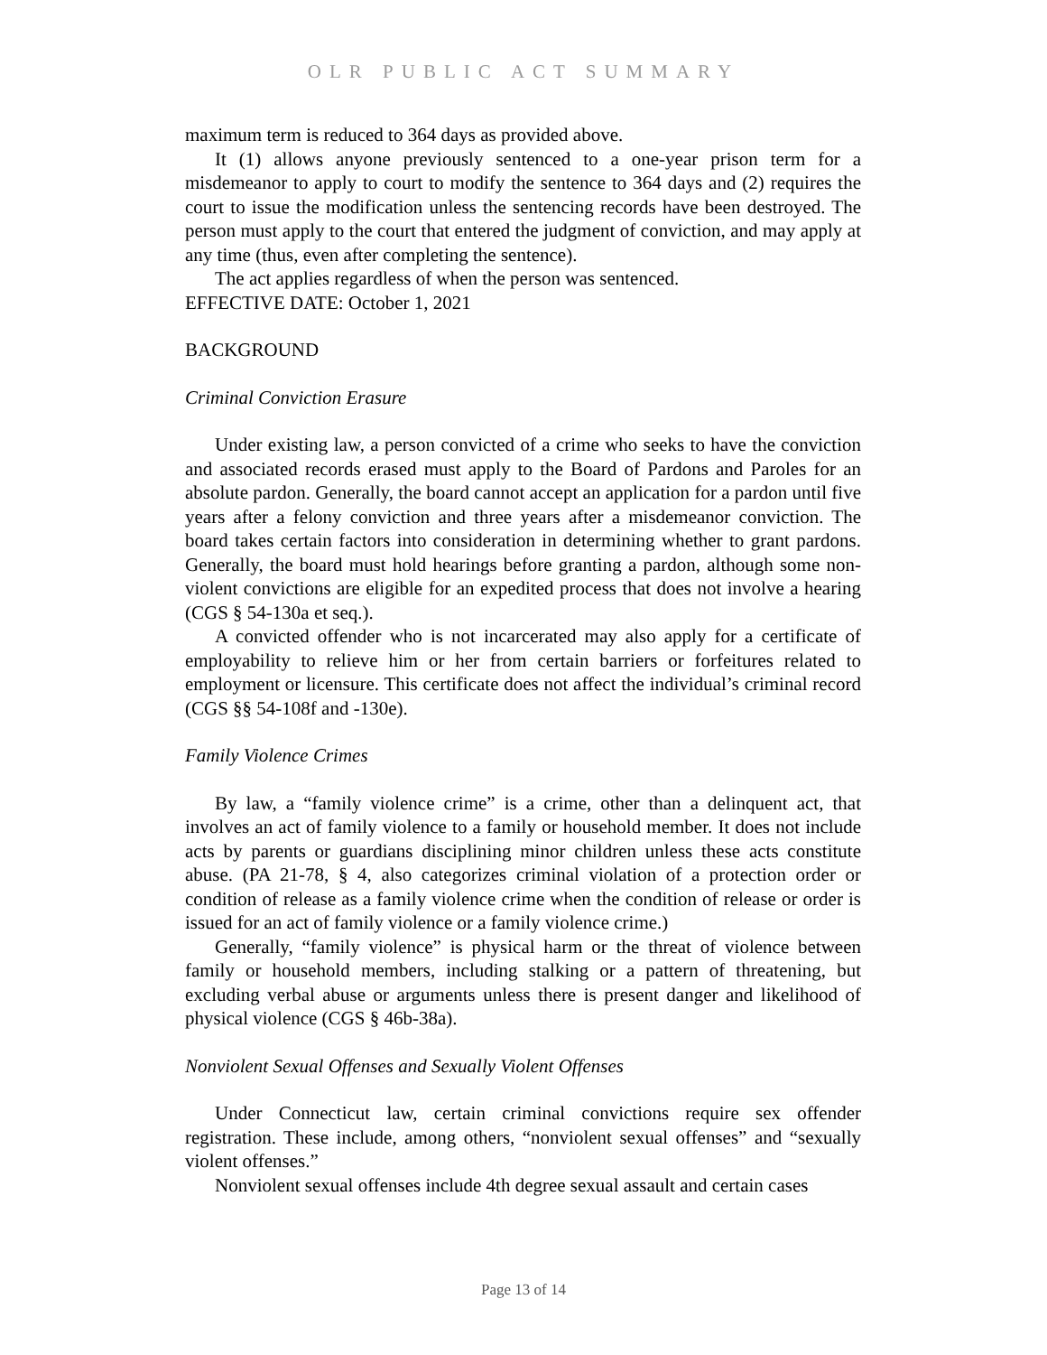OLR PUBLIC ACT SUMMARY
maximum term is reduced to 364 days as provided above.
It (1) allows anyone previously sentenced to a one-year prison term for a misdemeanor to apply to court to modify the sentence to 364 days and (2) requires the court to issue the modification unless the sentencing records have been destroyed. The person must apply to the court that entered the judgment of conviction, and may apply at any time (thus, even after completing the sentence).
The act applies regardless of when the person was sentenced.
EFFECTIVE DATE: October 1, 2021
BACKGROUND
Criminal Conviction Erasure
Under existing law, a person convicted of a crime who seeks to have the conviction and associated records erased must apply to the Board of Pardons and Paroles for an absolute pardon. Generally, the board cannot accept an application for a pardon until five years after a felony conviction and three years after a misdemeanor conviction. The board takes certain factors into consideration in determining whether to grant pardons. Generally, the board must hold hearings before granting a pardon, although some non-violent convictions are eligible for an expedited process that does not involve a hearing (CGS § 54-130a et seq.).
A convicted offender who is not incarcerated may also apply for a certificate of employability to relieve him or her from certain barriers or forfeitures related to employment or licensure. This certificate does not affect the individual’s criminal record (CGS §§ 54-108f and -130e).
Family Violence Crimes
By law, a “family violence crime” is a crime, other than a delinquent act, that involves an act of family violence to a family or household member. It does not include acts by parents or guardians disciplining minor children unless these acts constitute abuse. (PA 21-78, § 4, also categorizes criminal violation of a protection order or condition of release as a family violence crime when the condition of release or order is issued for an act of family violence or a family violence crime.)
Generally, “family violence” is physical harm or the threat of violence between family or household members, including stalking or a pattern of threatening, but excluding verbal abuse or arguments unless there is present danger and likelihood of physical violence (CGS § 46b-38a).
Nonviolent Sexual Offenses and Sexually Violent Offenses
Under Connecticut law, certain criminal convictions require sex offender registration. These include, among others, “nonviolent sexual offenses” and “sexually violent offenses.”
Nonviolent sexual offenses include 4th degree sexual assault and certain cases
Page 13 of 14